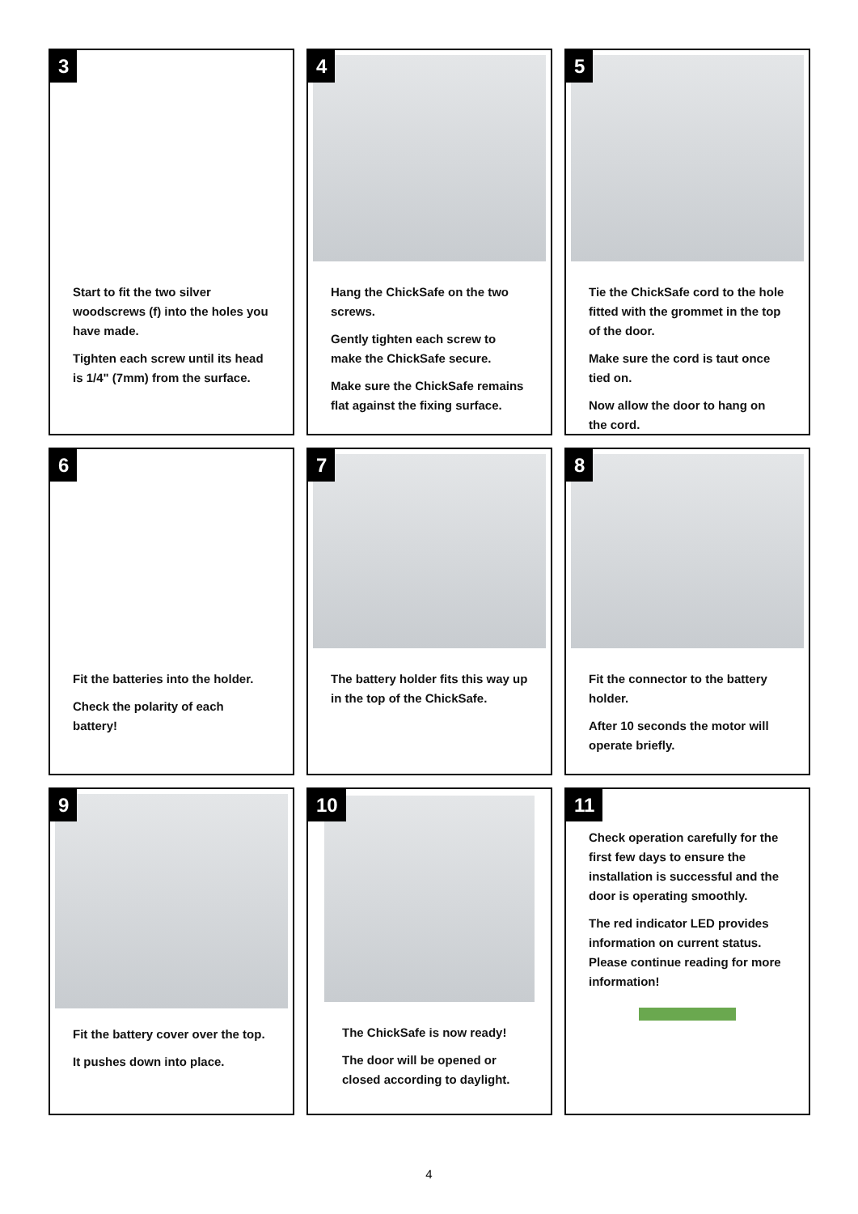3
Start to fit the two silver woodscrews (f) into the holes you have made.
Tighten each screw until its head is 1/4" (7mm) from the surface.
4
Hang the ChickSafe on the two screws.
Gently tighten each screw to make the ChickSafe secure.
Make sure the ChickSafe remains flat against the fixing surface.
5
Tie the ChickSafe cord to the hole fitted with the grommet in the top of the door.
Make sure the cord is taut once tied on.
Now allow the door to hang on the cord.
6
Fit the batteries into the holder.
Check the polarity of each battery!
7
The battery holder fits this way up in the top of the ChickSafe.
8
Fit the connector to the battery holder.
After 10 seconds the motor will operate briefly.
9
Fit the battery cover over the top.
It pushes down into place.
10
The ChickSafe is now ready!
The door will be opened or closed according to daylight.
11
Check operation carefully for the first few days to ensure the installation is successful and the door is operating smoothly.
The red indicator LED provides information on current status. Please continue reading for more information!
4